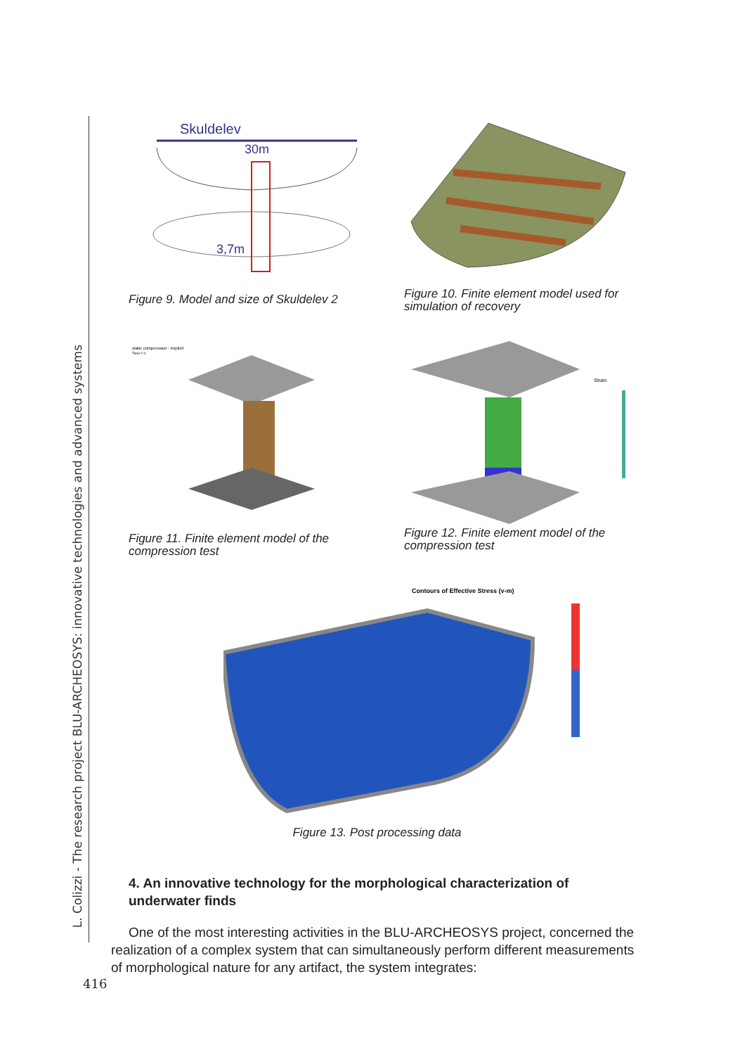L. Colizzi - The research project BLU-ARCHEOSYS: innovative technologies and advanced systems
Skuldelev
30m
3,7m
Figure 9. Model and size of Skuldelev 2
Figure 10. Finite element model used for simulation of recovery
static compression - implicit
Time = 0
Figure 11. Finite element model of the compression test
Strain
Figure 12. Finite element model of the compression test
Contours of Effective Stress (v-m)
Figure 13. Post processing data
4. An innovative technology for the morphological characterization of underwater finds
One of the most interesting activities in the BLU-ARCHEOSYS project, concerned the realization of a complex system that can simultaneously perform different measurements of morphological nature for any artifact, the system integrates:
416